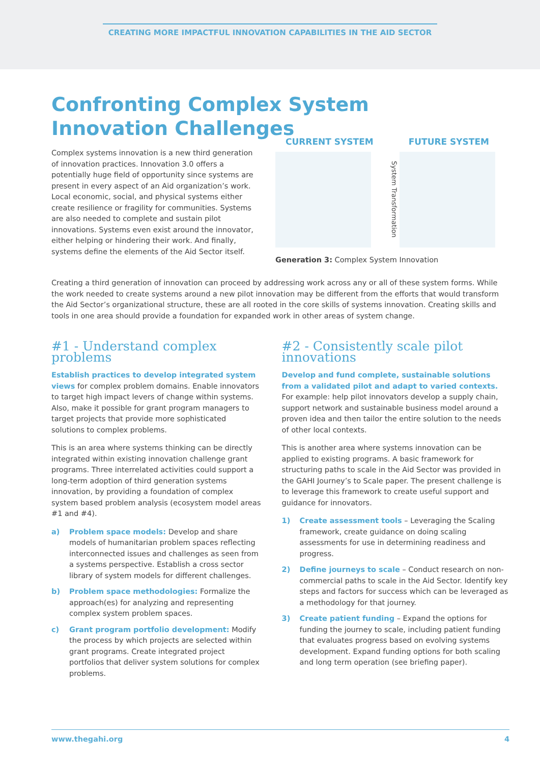CREATING MORE IMPACTFUL INNOVATION CAPABILITIES IN THE AID SECTOR
Confronting Complex System
Innovation Challenges
Complex systems innovation is a new third generation of innovation practices. Innovation 3.0 offers a potentially huge field of opportunity since systems are present in every aspect of an Aid organization’s work. Local economic, social, and physical systems either create resilience or fragility for communities. Systems are also needed to complete and sustain pilot innovations. Systems even exist around the innovator, either helping or hindering their work. And finally, systems define the elements of the Aid Sector itself.
CURRENT SYSTEM FUTURE SYSTEM
System Transformation
Generation 3: Complex System Innovation
Creating a third generation of innovation can proceed by addressing work across any or all of these system forms. While the work needed to create systems around a new pilot innovation may be different from the efforts that would transform the Aid Sector’s organizational structure, these are all rooted in the core skills of systems innovation. Creating skills and tools in one area should provide a foundation for expanded work in other areas of system change.
#1 - Understand complex problems
Establish practices to develop integrated system views for complex problem domains. Enable innovators to target high impact levers of change within systems. Also, make it possible for grant program managers to target projects that provide more sophisticated solutions to complex problems.
This is an area where systems thinking can be directly integrated within existing innovation challenge grant programs. Three interrelated activities could support a long-term adoption of third generation systems innovation, by providing a foundation of complex system based problem analysis (ecosystem model areas #1 and #4).
a) Problem space models: Develop and share models of humanitarian problem spaces reflecting interconnected issues and challenges as seen from a systems perspective. Establish a cross sector library of system models for different challenges.
b) Problem space methodologies: Formalize the approach(es) for analyzing and representing complex system problem spaces.
c) Grant program portfolio development: Modify the process by which projects are selected within grant programs. Create integrated project portfolios that deliver system solutions for complex problems.
#2 - Consistently scale pilot innovations
Develop and fund complete, sustainable solutions from a validated pilot and adapt to varied contexts. For example: help pilot innovators develop a supply chain, support network and sustainable business model around a proven idea and then tailor the entire solution to the needs of other local contexts.
This is another area where systems innovation can be applied to existing programs. A basic framework for structuring paths to scale in the Aid Sector was provided in the GAHI Journey’s to Scale paper. The present challenge is to leverage this framework to create useful support and guidance for innovators.
1) Create assessment tools – Leveraging the Scaling framework, create guidance on doing scaling assessments for use in determining readiness and progress.
2) Define journeys to scale – Conduct research on non-commercial paths to scale in the Aid Sector. Identify key steps and factors for success which can be leveraged as a methodology for that journey.
3) Create patient funding – Expand the options for funding the journey to scale, including patient funding that evaluates progress based on evolving systems development. Expand funding options for both scaling and long term operation (see briefing paper).
www.thegahi.org 4